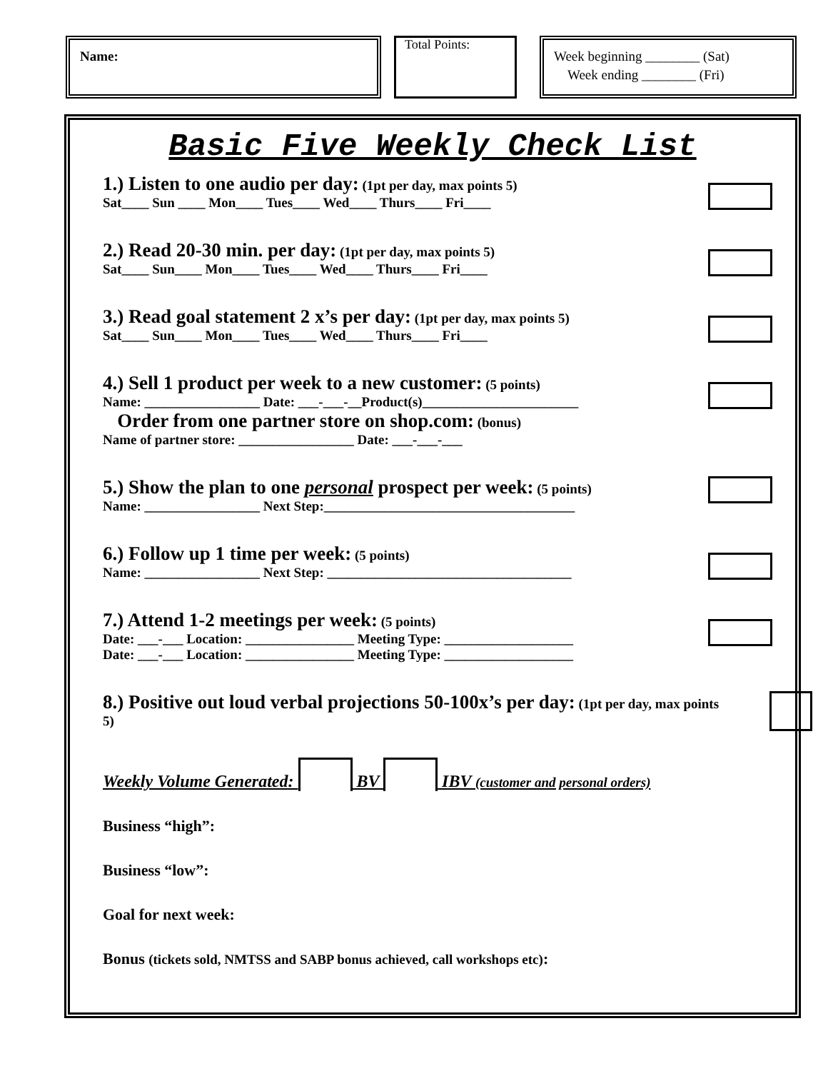Name:
Total Points:
Week beginning ________ (Sat)
Week ending ________ (Fri)
Basic Five Weekly Check List
1.) Listen to one audio per day: (1pt per day, max points 5)
Sat____ Sun ____ Mon____ Tues____ Wed____ Thurs____ Fri____
2.) Read 20-30 min. per day: (1pt per day, max points 5)
Sat____ Sun____ Mon____ Tues____ Wed____ Thurs____ Fri____
3.) Read goal statement 2 x’s per day: (1pt per day, max points 5)
Sat____ Sun____ Mon____ Tues____ Wed____ Thurs____ Fri____
4.) Sell 1 product per week to a new customer: (5 points)
Name: _________________ Date: ___-___-__Product(s)_______________________
Order from one partner store on shop.com: (bonus)
Name of partner store: _________________ Date: ___-___-___
5.) Show the plan to one personal prospect per week: (5 points)
Name: _________________ Next Step:_____________________________________
6.) Follow up 1 time per week: (5 points)
Name: _________________ Next Step: ____________________________________
7.) Attend 1-2 meetings per week: (5 points)
Date: ___-___ Location: ________________ Meeting Type: ___________________
Date: ___-___ Location: ________________ Meeting Type: ___________________
8.) Positive out loud verbal projections 50-100x’s per day: (1pt per day, max points 5)
Weekly Volume Generated: BV IBV (customer and personal orders)
Business “high”:
Business “low”:
Goal for next week:
Bonus (tickets sold, NMTSS and SABP bonus achieved, call workshops etc):